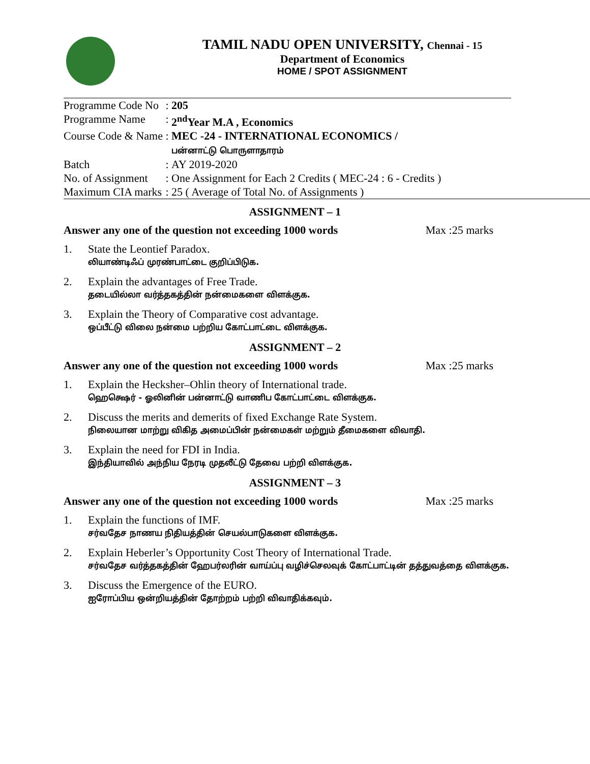TAMIL NADU OPEN UNIVERSITY, Chennai - 15
Department of Economics
HOME / SPOT ASSIGNMENT
| Programme Code No | : | 205 |
| Programme Name | : | 2<sup>nd</sup>Year M.A , Economics |
| Course Code & Name | : | MEC -24 - INTERNATIONAL ECONOMICS / பன்னாட்டு பொருளாதாரம் |
| Batch | : | AY 2019-2020 |
| No. of Assignment | : | One Assignment for Each 2 Credits ( MEC-24 : 6 - Credits ) |
| Maximum CIA marks | : | 25 ( Average of Total No. of Assignments ) |
ASSIGNMENT – 1
Answer any one of the question not exceeding 1000 words Max :25 marks
1. State the Leontief Paradox.
லியாண்டிஃப் முரண்பாட்டை குறிப்பிடுக.
2. Explain the advantages of Free Trade.
தடையில்லா வர்த்தகத்தின் நன்மைகளை விளக்குக.
3. Explain the Theory of Comparative cost advantage.
ஒப்பீட்டு விலை நன்மை பற்றிய கோட்பாட்டை விளக்குக.
ASSIGNMENT – 2
Answer any one of the question not exceeding 1000 words Max :25 marks
1. Explain the Hecksher–Ohlin theory of International trade.
ஹெக்ஷெர் - ஓலினின் பன்னாட்டு வாணிப கோட்பாட்டை விளக்குக.
2. Discuss the merits and demerits of fixed Exchange Rate System.
நிலையான மாற்று விகித அமைப்பின் நன்மைகள் மற்றும் தீமைகளை விவாதி.
3. Explain the need for FDI in India.
இந்தியாவில் அந்நிய நேரடி முதலீட்டு தேவை பற்றி விளக்குக.
ASSIGNMENT – 3
Answer any one of the question not exceeding 1000 words Max :25 marks
1. Explain the functions of IMF.
சர்வதேச நாணய நிதியத்தின் செயல்பாடுகளை விளக்குக.
2. Explain Heberler’s Opportunity Cost Theory of International Trade.
சர்வதேச வர்த்தகத்தின் ஹேபர்லரின் வாய்ப்பு வழிச்செலவுக் கோட்பாட்டின் தத்துவத்தை விளக்குக.
3. Discuss the Emergence of the EURO.
ஐரோப்பிய ஒன்றியத்தின் தோற்றம் பற்றி விவாதிக்கவும்.